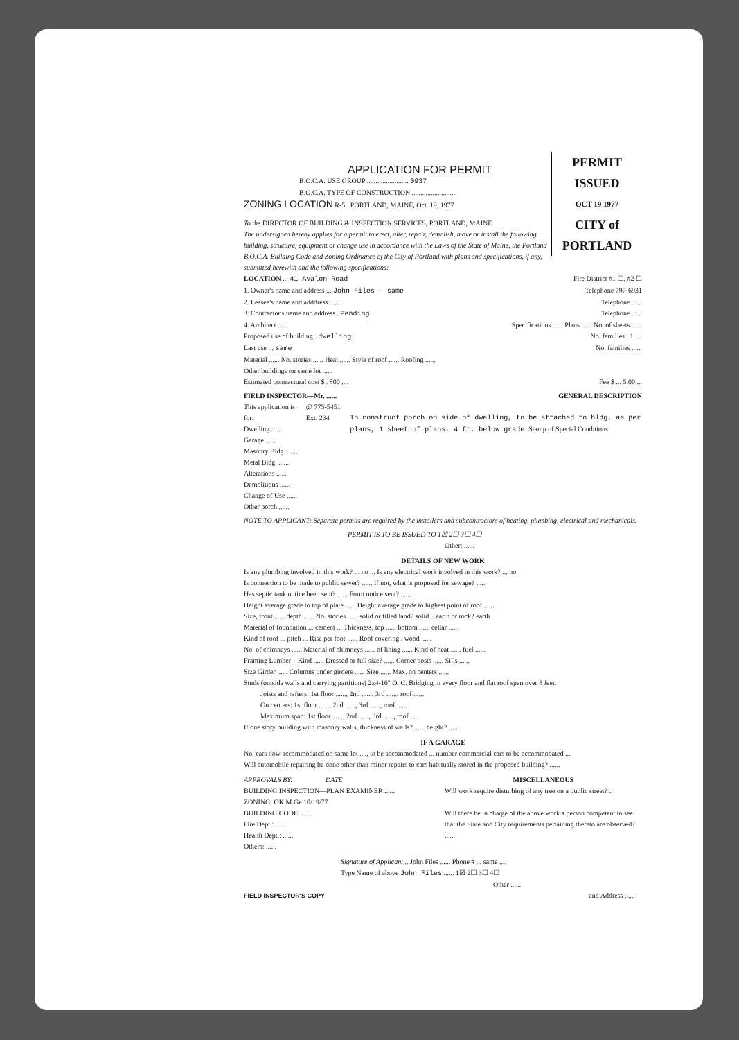PERMIT ISSUED
OCT 19 1977
CITY of PORTLAND
APPLICATION FOR PERMIT
B.O.C.A. USE GROUP ........................ 0937
B.O.C.A. TYPE OF CONSTRUCTION ..........................
ZONING LOCATION R-5 PORTLAND, MAINE, Oct. 19, 1977
To the DIRECTOR OF BUILDING & INSPECTION SERVICES, PORTLAND, MAINE
The undersigned hereby applies for a permit to erect, alter, repair, demolish, move or install the following building, structure, equipment or change use in accordance with the Laws of the State of Maine, the Portland B.O.C.A. Building Code and Zoning Ordinance of the City of Portland with plans and specifications, if any, submitted herewith and the following specifications:
LOCATION ... 41 Avalon Road Fire District #1 ☐, #2 ☐
1. Owner's name and address ... John Files - same Telephone 797-6931
2. Lessee's name and adddress ...... Telephone ......
3. Contractor's name and address . Pending Telephone ......
4. Architect ...... Specifications ...... Plans ...... No. of sheets ......
Proposed use of building . dwelling No. families . 1 ....
Last use ... same No. families ......
Material ...... No. stories ...... Heat ...... Style of roof ...... Roofing ......
Other buildings on same lot ......
Estimated contractural cost $ . 800 .... Fee $ ... 5.00 ...
FIELD INSPECTOR—Mr. ...... GENERAL DESCRIPTION
This application is for:
Dwelling ......
Garage ......
Masonry Bldg. ......
Metal Bldg. ......
Alterations ......
Demolitions ......
Change of Use ......
Other porch ......
@ 775-5451
Ext. 234
To construct porch on side of dwelling, to be attached to bldg. as per plans, 1 sheet of plans. 4 ft. below grade Stamp of Special Conditions
NOTE TO APPLICANT: Separate permits are required by the installers and subcontractors of heating, plumbing, electrical and mechanicals.
PERMIT IS TO BE ISSUED TO 1☒ 2☐ 3☐ 4☐
Other: ......
DETAILS OF NEW WORK
Is any plumbing involved in this work? ... no ... Is any electrical work involved in this work? ... no
Is connection to be made to public sewer? ...... If not, what is proposed for sewage? ......
Has septic tank notice been sent? ...... Form notice sent? ......
Height average grade to top of plate ...... Height average grade to highest point of roof ......
Size, front ...... depth ...... No. stories ...... solid or filled land? solid .. earth or rock? earth
Material of foundation ... cement ... Thickness, top ...... bottom ...... cellar ......
Kind of roof ... pitch ... Rise per foot ...... Roof covering . wood ......
No. of chimneys ...... Material of chimneys ...... of lining ...... Kind of heat ...... fuel ......
Framing Lumber—Kind ...... Dressed or full size? ...... Corner posts ...... Sills ......
Size Girder ...... Columns under girders ...... Size ...... Max. on centers ......
Studs (outside walls and carrying partitions) 2x4-16" O. C. Bridging in every floor and flat roof span over 8 feet.
Joists and rafters: 1st floor ......, 2nd ......, 3rd ......, roof ......
On centers: 1st floor ......, 2nd ......, 3rd ......, roof ......
Maximum span: 1st floor ......, 2nd ......, 3rd ......, roof ......
If one story building with masonry walls, thickness of walls? ...... height? ......
IF A GARAGE
No. cars now accommodated on same lot ...., to be accommodated ... number commercial cars to be accommodated ...
Will automobile repairing be done other than minor repairs to cars habitually stored in the proposed building? ......
APPROVALS BY: DATE
BUILDING INSPECTION—PLAN EXAMINER ......
ZONING: OK M.Ge 10/19/77
BUILDING CODE: ......
Fire Dept.: ......
Health Dept.: ......
Others: ......
MISCELLANEOUS
Will work require disturbing of any tree on a public street? ..
Will there be in charge of the above work a person competent to see that the State and City requirements pertaining thereto are observed? ......
Signature of Applicant .. John Files ...... Phone # ... same ....
Type Name of above John Files ...... 1☒ 2☐ 3☐ 4☐
Other ......
FIELD INSPECTOR'S COPY and Address ......